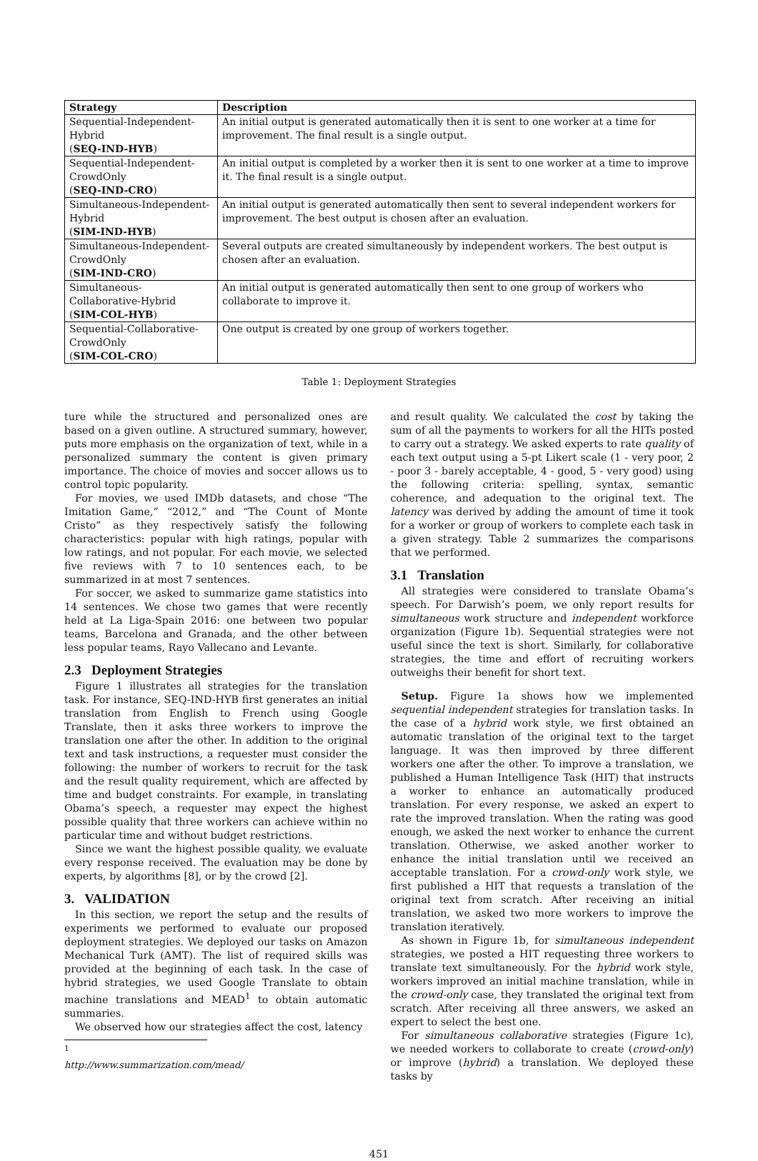| Strategy | Description |
| --- | --- |
| Sequential-Independent-Hybrid ( SEQ-IND-HYB ) | An initial output is generated automatically then it is sent to one worker at a time for improvement. The final result is a single output. |
| Sequential-Independent-CrowdOnly ( SEQ-IND-CRO ) | An initial output is completed by a worker then it is sent to one worker at a time to improve it. The final result is a single output. |
| Simultaneous-Independent-Hybrid ( SIM-IND-HYB ) | An initial output is generated automatically then sent to several independent workers for improvement. The best output is chosen after an evaluation. |
| Simultaneous-Independent-CrowdOnly ( SIM-IND-CRO ) | Several outputs are created simultaneously by independent workers. The best output is chosen after an evaluation. |
| Simultaneous-Collaborative-Hybrid ( SIM-COL-HYB ) | An initial output is generated automatically then sent to one group of workers who collaborate to improve it. |
| Sequential-Collaborative-CrowdOnly ( SIM-COL-CRO ) | One output is created by one group of workers together. |
Table 1: Deployment Strategies
ture while the structured and personalized ones are based on a given outline. A structured summary, however, puts more emphasis on the organization of text, while in a personalized summary the content is given primary importance. The choice of movies and soccer allows us to control topic popularity.
For movies, we used IMDb datasets, and chose “The Imitation Game,” “2012,” and “The Count of Monte Cristo” as they respectively satisfy the following characteristics: popular with high ratings, popular with low ratings, and not popular. For each movie, we selected five reviews with 7 to 10 sentences each, to be summarized in at most 7 sentences.
For soccer, we asked to summarize game statistics into 14 sentences. We chose two games that were recently held at La Liga-Spain 2016: one between two popular teams, Barcelona and Granada, and the other between less popular teams, Rayo Vallecano and Levante.
2.3 Deployment Strategies
Figure 1 illustrates all strategies for the translation task. For instance, SEQ-IND-HYB first generates an initial translation from English to French using Google Translate, then it asks three workers to improve the translation one after the other. In addition to the original text and task instructions, a requester must consider the following: the number of workers to recruit for the task and the result quality requirement, which are affected by time and budget constraints. For example, in translating Obama’s speech, a requester may expect the highest possible quality that three workers can achieve within no particular time and without budget restrictions.
Since we want the highest possible quality, we evaluate every response received. The evaluation may be done by experts, by algorithms [8], or by the crowd [2].
3. VALIDATION
In this section, we report the setup and the results of experiments we performed to evaluate our proposed deployment strategies. We deployed our tasks on Amazon Mechanical Turk (AMT). The list of required skills was provided at the beginning of each task. In the case of hybrid strategies, we used Google Translate to obtain machine translations and MEAD<sup>1</sup> to obtain automatic summaries.
We observed how our strategies affect the cost, latency
<sup>1</sup> http://www.summarization.com/mead/
and result quality. We calculated the cost by taking the sum of all the payments to workers for all the HITs posted to carry out a strategy. We asked experts to rate quality of each text output using a 5-pt Likert scale (1 - very poor, 2 - poor 3 - barely acceptable, 4 - good, 5 - very good) using the following criteria: spelling, syntax, semantic coherence, and adequation to the original text. The latency was derived by adding the amount of time it took for a worker or group of workers to complete each task in a given strategy. Table 2 summarizes the comparisons that we performed.
3.1 Translation
All strategies were considered to translate Obama’s speech. For Darwish’s poem, we only report results for simultaneous work structure and independent workforce organization (Figure 1b). Sequential strategies were not useful since the text is short. Similarly, for collaborative strategies, the time and effort of recruiting workers outweighs their benefit for short text.
Setup. Figure 1a shows how we implemented sequential independent strategies for translation tasks. In the case of a hybrid work style, we first obtained an automatic translation of the original text to the target language. It was then improved by three different workers one after the other. To improve a translation, we published a Human Intelligence Task (HIT) that instructs a worker to enhance an automatically produced translation. For every response, we asked an expert to rate the improved translation. When the rating was good enough, we asked the next worker to enhance the current translation. Otherwise, we asked another worker to enhance the initial translation until we received an acceptable translation. For a crowd-only work style, we first published a HIT that requests a translation of the original text from scratch. After receiving an initial translation, we asked two more workers to improve the translation iteratively.
As shown in Figure 1b, for simultaneous independent strategies, we posted a HIT requesting three workers to translate text simultaneously. For the hybrid work style, workers improved an initial machine translation, while in the crowd-only case, they translated the original text from scratch. After receiving all three answers, we asked an expert to select the best one.
For simultaneous collaborative strategies (Figure 1c), we needed workers to collaborate to create (crowd-only) or improve (hybrid) a translation. We deployed these tasks by
451